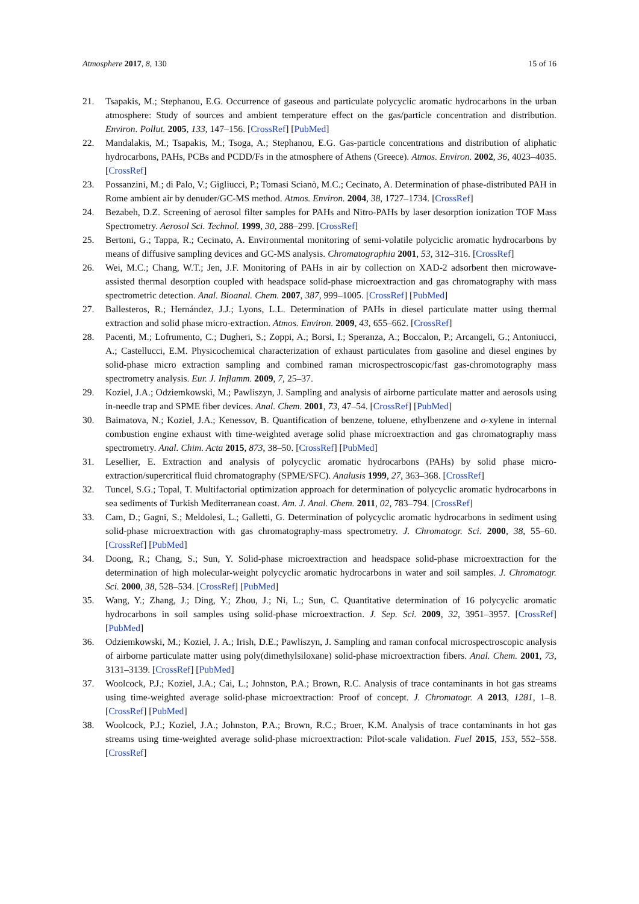Atmosphere 2017, 8, 130 15 of 16
21. Tsapakis, M.; Stephanou, E.G. Occurrence of gaseous and particulate polycyclic aromatic hydrocarbons in the urban atmosphere: Study of sources and ambient temperature effect on the gas/particle concentration and distribution. Environ. Pollut. 2005, 133, 147–156. [CrossRef] [PubMed]
22. Mandalakis, M.; Tsapakis, M.; Tsoga, A.; Stephanou, E.G. Gas-particle concentrations and distribution of aliphatic hydrocarbons, PAHs, PCBs and PCDD/Fs in the atmosphere of Athens (Greece). Atmos. Environ. 2002, 36, 4023–4035. [CrossRef]
23. Possanzini, M.; di Palo, V.; Gigliucci, P.; Tomasi Scianò, M.C.; Cecinato, A. Determination of phase-distributed PAH in Rome ambient air by denuder/GC-MS method. Atmos. Environ. 2004, 38, 1727–1734. [CrossRef]
24. Bezabeh, D.Z. Screening of aerosol filter samples for PAHs and Nitro-PAHs by laser desorption ionization TOF Mass Spectrometry. Aerosol Sci. Technol. 1999, 30, 288–299. [CrossRef]
25. Bertoni, G.; Tappa, R.; Cecinato, A. Environmental monitoring of semi-volatile polyciclic aromatic hydrocarbons by means of diffusive sampling devices and GC-MS analysis. Chromatographia 2001, 53, 312–316. [CrossRef]
26. Wei, M.C.; Chang, W.T.; Jen, J.F. Monitoring of PAHs in air by collection on XAD-2 adsorbent then microwave-assisted thermal desorption coupled with headspace solid-phase microextraction and gas chromatography with mass spectrometric detection. Anal. Bioanal. Chem. 2007, 387, 999–1005. [CrossRef] [PubMed]
27. Ballesteros, R.; Hernández, J.J.; Lyons, L.L. Determination of PAHs in diesel particulate matter using thermal extraction and solid phase micro-extraction. Atmos. Environ. 2009, 43, 655–662. [CrossRef]
28. Pacenti, M.; Lofrumento, C.; Dugheri, S.; Zoppi, A.; Borsi, I.; Speranza, A.; Boccalon, P.; Arcangeli, G.; Antoniucci, A.; Castellucci, E.M. Physicochemical characterization of exhaust particulates from gasoline and diesel engines by solid-phase micro extraction sampling and combined raman microspectroscopic/fast gas-chromotography mass spectrometry analysis. Eur. J. Inflamm. 2009, 7, 25–37.
29. Koziel, J.A.; Odziemkowski, M.; Pawliszyn, J. Sampling and analysis of airborne particulate matter and aerosols using in-needle trap and SPME fiber devices. Anal. Chem. 2001, 73, 47–54. [CrossRef] [PubMed]
30. Baimatova, N.; Koziel, J.A.; Kenessov, B. Quantification of benzene, toluene, ethylbenzene and o-xylene in internal combustion engine exhaust with time-weighted average solid phase microextraction and gas chromatography mass spectrometry. Anal. Chim. Acta 2015, 873, 38–50. [CrossRef] [PubMed]
31. Lesellier, E. Extraction and analysis of polycyclic aromatic hydrocarbons (PAHs) by solid phase micro-extraction/supercritical fluid chromatography (SPME/SFC). Analusis 1999, 27, 363–368. [CrossRef]
32. Tuncel, S.G.; Topal, T. Multifactorial optimization approach for determination of polycyclic aromatic hydrocarbons in sea sediments of Turkish Mediterranean coast. Am. J. Anal. Chem. 2011, 02, 783–794. [CrossRef]
33. Cam, D.; Gagni, S.; Meldolesi, L.; Galletti, G. Determination of polycyclic aromatic hydrocarbons in sediment using solid-phase microextraction with gas chromatography-mass spectrometry. J. Chromatogr. Sci. 2000, 38, 55–60. [CrossRef] [PubMed]
34. Doong, R.; Chang, S.; Sun, Y. Solid-phase microextraction and headspace solid-phase microextraction for the determination of high molecular-weight polycyclic aromatic hydrocarbons in water and soil samples. J. Chromatogr. Sci. 2000, 38, 528–534. [CrossRef] [PubMed]
35. Wang, Y.; Zhang, J.; Ding, Y.; Zhou, J.; Ni, L.; Sun, C. Quantitative determination of 16 polycyclic aromatic hydrocarbons in soil samples using solid-phase microextraction. J. Sep. Sci. 2009, 32, 3951–3957. [CrossRef] [PubMed]
36. Odziemkowski, M.; Koziel, J. A.; Irish, D.E.; Pawliszyn, J. Sampling and raman confocal microspectroscopic analysis of airborne particulate matter using poly(dimethylsiloxane) solid-phase microextraction fibers. Anal. Chem. 2001, 73, 3131–3139. [CrossRef] [PubMed]
37. Woolcock, P.J.; Koziel, J.A.; Cai, L.; Johnston, P.A.; Brown, R.C. Analysis of trace contaminants in hot gas streams using time-weighted average solid-phase microextraction: Proof of concept. J. Chromatogr. A 2013, 1281, 1–8. [CrossRef] [PubMed]
38. Woolcock, P.J.; Koziel, J.A.; Johnston, P.A.; Brown, R.C.; Broer, K.M. Analysis of trace contaminants in hot gas streams using time-weighted average solid-phase microextraction: Pilot-scale validation. Fuel 2015, 153, 552–558. [CrossRef]